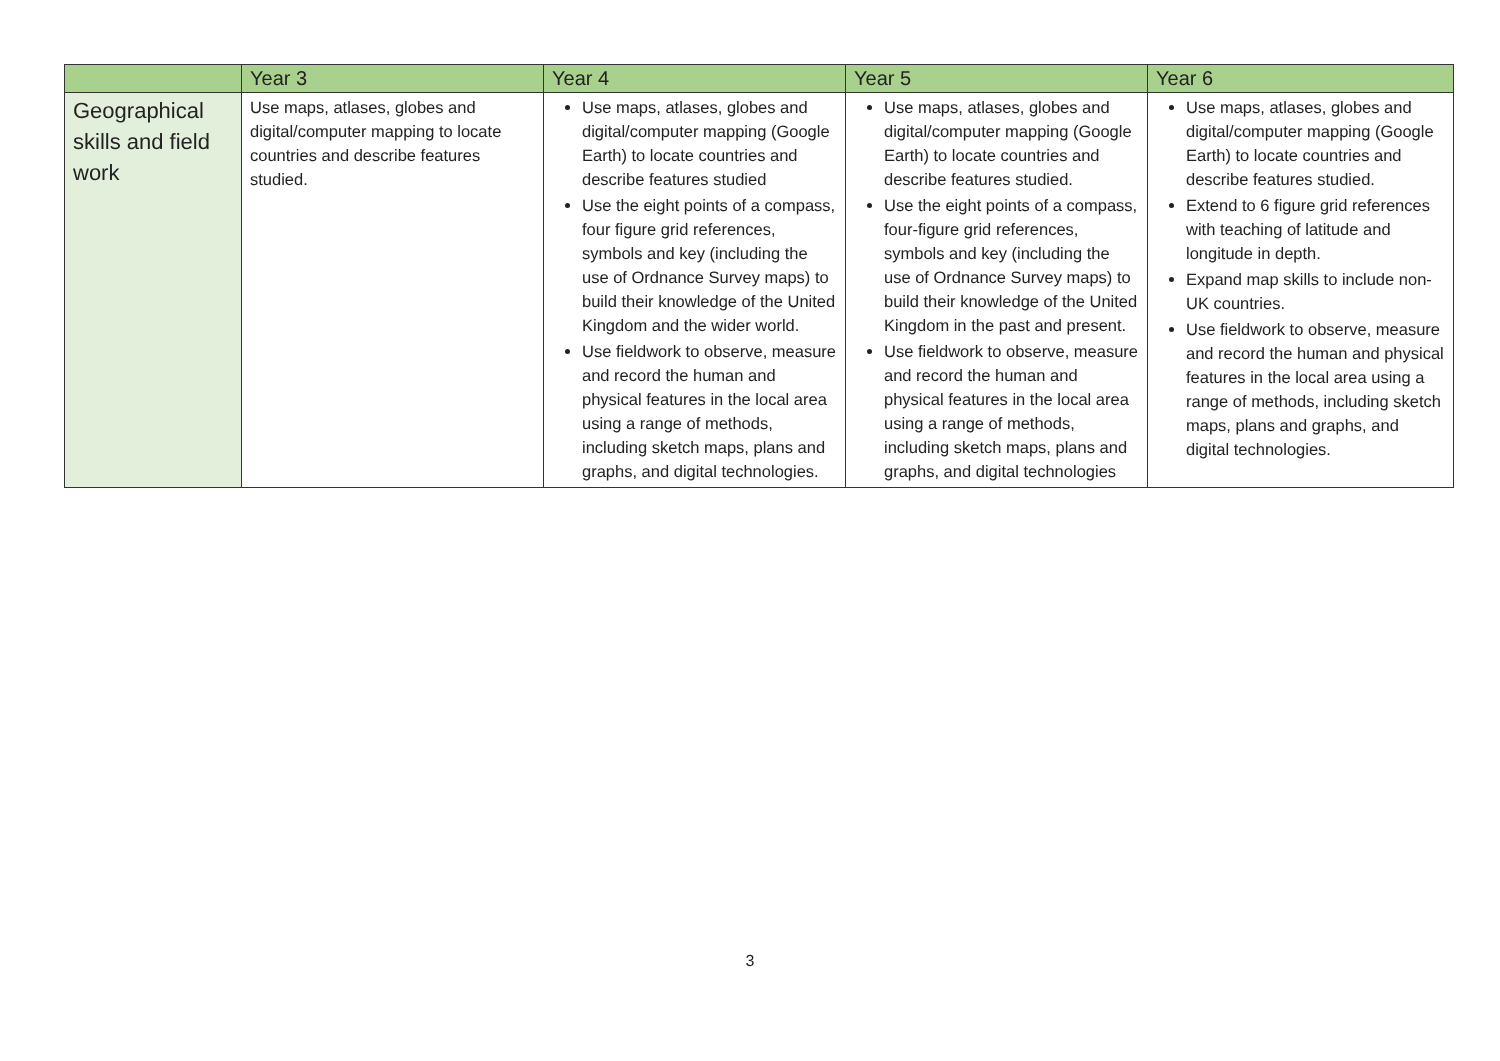| | Year 3 | Year 4 | Year 5 | Year 6 |
| --- | --- | --- | --- | --- |
| Geographical skills and field work | Use maps, atlases, globes and digital/computer mapping to locate countries and describe features studied. | Use maps, atlases, globes and digital/computer mapping (Google Earth) to locate countries and describe features studied Use the eight points of a compass, four figure grid references, symbols and key (including the use of Ordnance Survey maps) to build their knowledge of the United Kingdom and the wider world. Use fieldwork to observe, measure and record the human and physical features in the local area using a range of methods, including sketch maps, plans and graphs, and digital technologies. | Use maps, atlases, globes and digital/computer mapping (Google Earth) to locate countries and describe features studied. Use the eight points of a compass, four-figure grid references, symbols and key (including the use of Ordnance Survey maps) to build their knowledge of the United Kingdom in the past and present. Use fieldwork to observe, measure and record the human and physical features in the local area using a range of methods, including sketch maps, plans and graphs, and digital technologies | Use maps, atlases, globes and digital/computer mapping (Google Earth) to locate countries and describe features studied. Extend to 6 figure grid references with teaching of latitude and longitude in depth. Expand map skills to include non-UK countries. Use fieldwork to observe, measure and record the human and physical features in the local area using a range of methods, including sketch maps, plans and graphs, and digital technologies. |
3